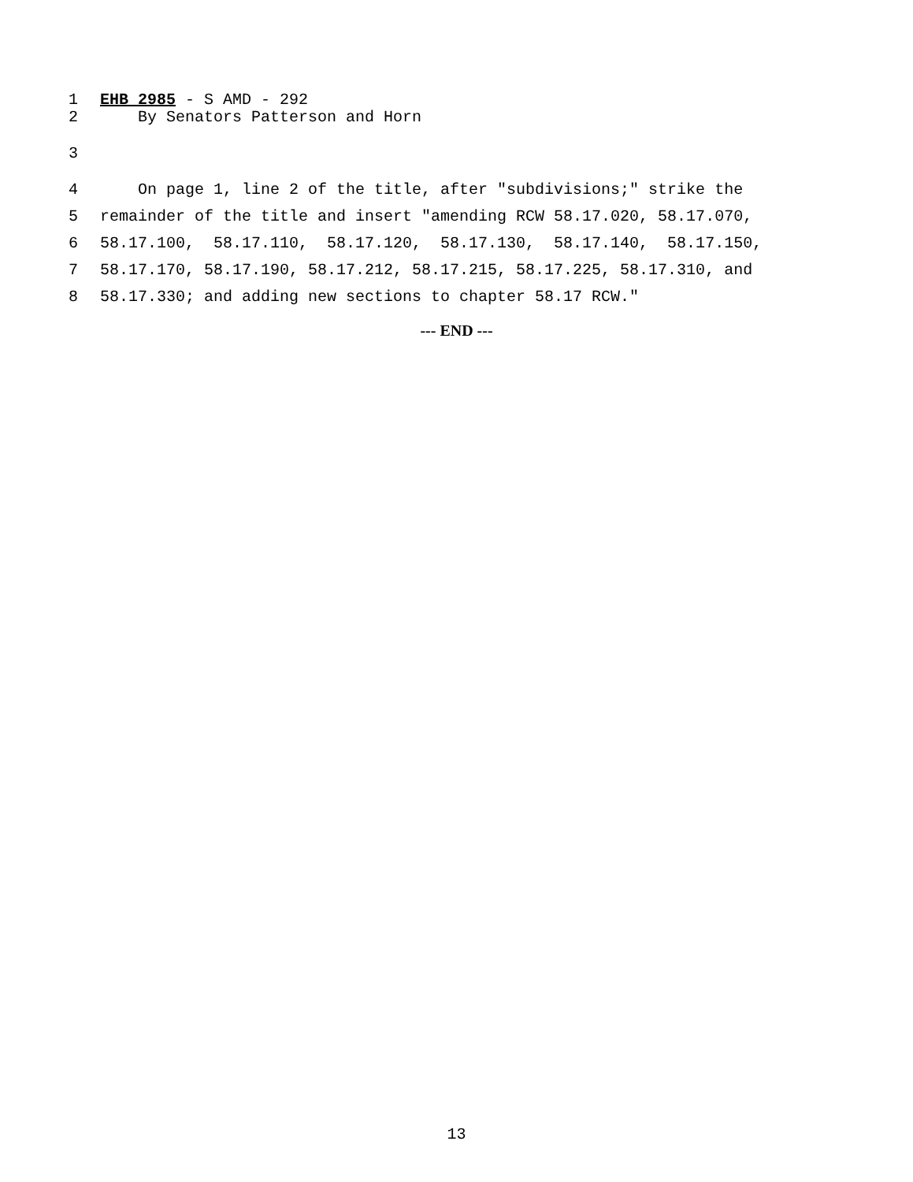1 EHB 2985 - S AMD - 292
2 By Senators Patterson and Horn
3
4 On page 1, line 2 of the title, after "subdivisions;" strike the
5 remainder of the title and insert "amending RCW 58.17.020, 58.17.070,
6 58.17.100, 58.17.110, 58.17.120, 58.17.130, 58.17.140, 58.17.150,
7 58.17.170, 58.17.190, 58.17.212, 58.17.215, 58.17.225, 58.17.310, and
8 58.17.330; and adding new sections to chapter 58.17 RCW."
--- END ---
13